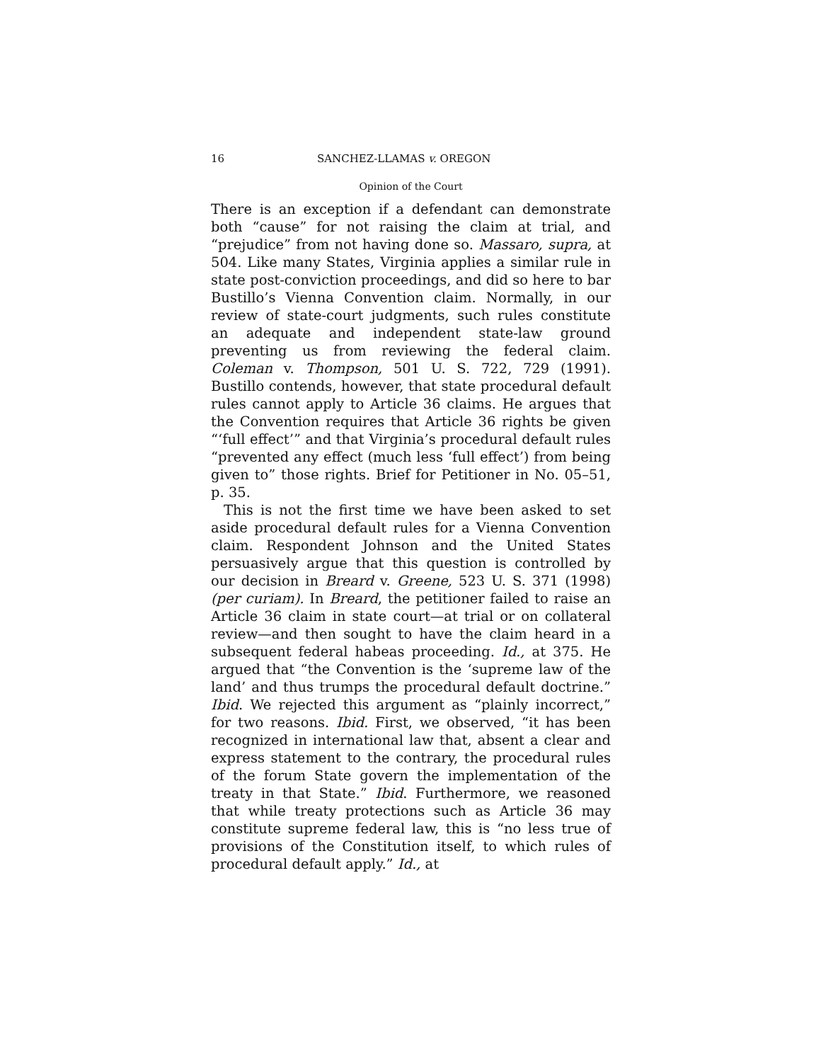16 SANCHEZ-LLAMAS v. OREGON
Opinion of the Court
There is an exception if a defendant can demonstrate both “cause” for not raising the claim at trial, and “prejudice” from not having done so. Massaro, supra, at 504. Like many States, Virginia applies a similar rule in state post-conviction proceedings, and did so here to bar Bustillo’s Vienna Convention claim. Normally, in our review of state-court judgments, such rules constitute an adequate and independent state-law ground preventing us from reviewing the federal claim. Coleman v. Thompson, 501 U. S. 722, 729 (1991). Bustillo contends, however, that state procedural default rules cannot apply to Article 36 claims. He argues that the Convention requires that Article 36 rights be given “‘full effect’” and that Virginia’s procedural default rules “prevented any effect (much less ‘full effect’) from being given to” those rights. Brief for Petitioner in No. 05–51, p. 35.
This is not the first time we have been asked to set aside procedural default rules for a Vienna Convention claim. Respondent Johnson and the United States persuasively argue that this question is controlled by our decision in Breard v. Greene, 523 U. S. 371 (1998) (per curiam). In Breard, the petitioner failed to raise an Article 36 claim in state court—at trial or on collateral review—and then sought to have the claim heard in a subsequent federal habeas proceeding. Id., at 375. He argued that “the Convention is the ‘supreme law of the land’ and thus trumps the procedural default doctrine.” Ibid. We rejected this argument as “plainly incorrect,” for two reasons. Ibid. First, we observed, “it has been recognized in international law that, absent a clear and express statement to the contrary, the procedural rules of the forum State govern the implementation of the treaty in that State.” Ibid. Furthermore, we reasoned that while treaty protections such as Article 36 may constitute supreme federal law, this is “no less true of provisions of the Constitution itself, to which rules of procedural default apply.” Id., at